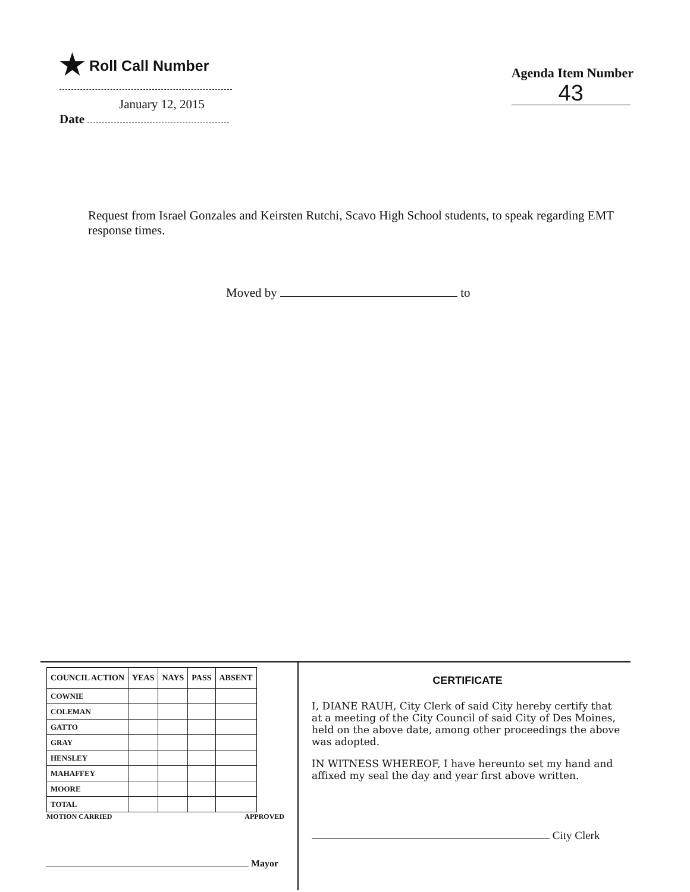★ Roll Call Number
January 12, 2015
Date
Agenda Item Number
43
Request from Israel Gonzales and Keirsten Rutchi, Scavo High School students, to speak regarding EMT response times.
Moved by to
| COUNCIL ACTION | YEAS | NAYS | PASS | ABSENT |
| --- | --- | --- | --- | --- |
| COWNIE | | | | |
| COLEMAN | | | | |
| GATTO | | | | |
| GRAY | | | | |
| HENSLEY | | | | |
| MAHAFFEY | | | | |
| MOORE | | | | |
| TOTAL | | | | |
MOTION CARRIED APPROVED
Mayor
CERTIFICATE
I, DIANE RAUH, City Clerk of said City hereby certify that at a meeting of the City Council of said City of Des Moines, held on the above date, among other proceedings the above was adopted.
IN WITNESS WHEREOF, I have hereunto set my hand and affixed my seal the day and year first above written.
City Clerk